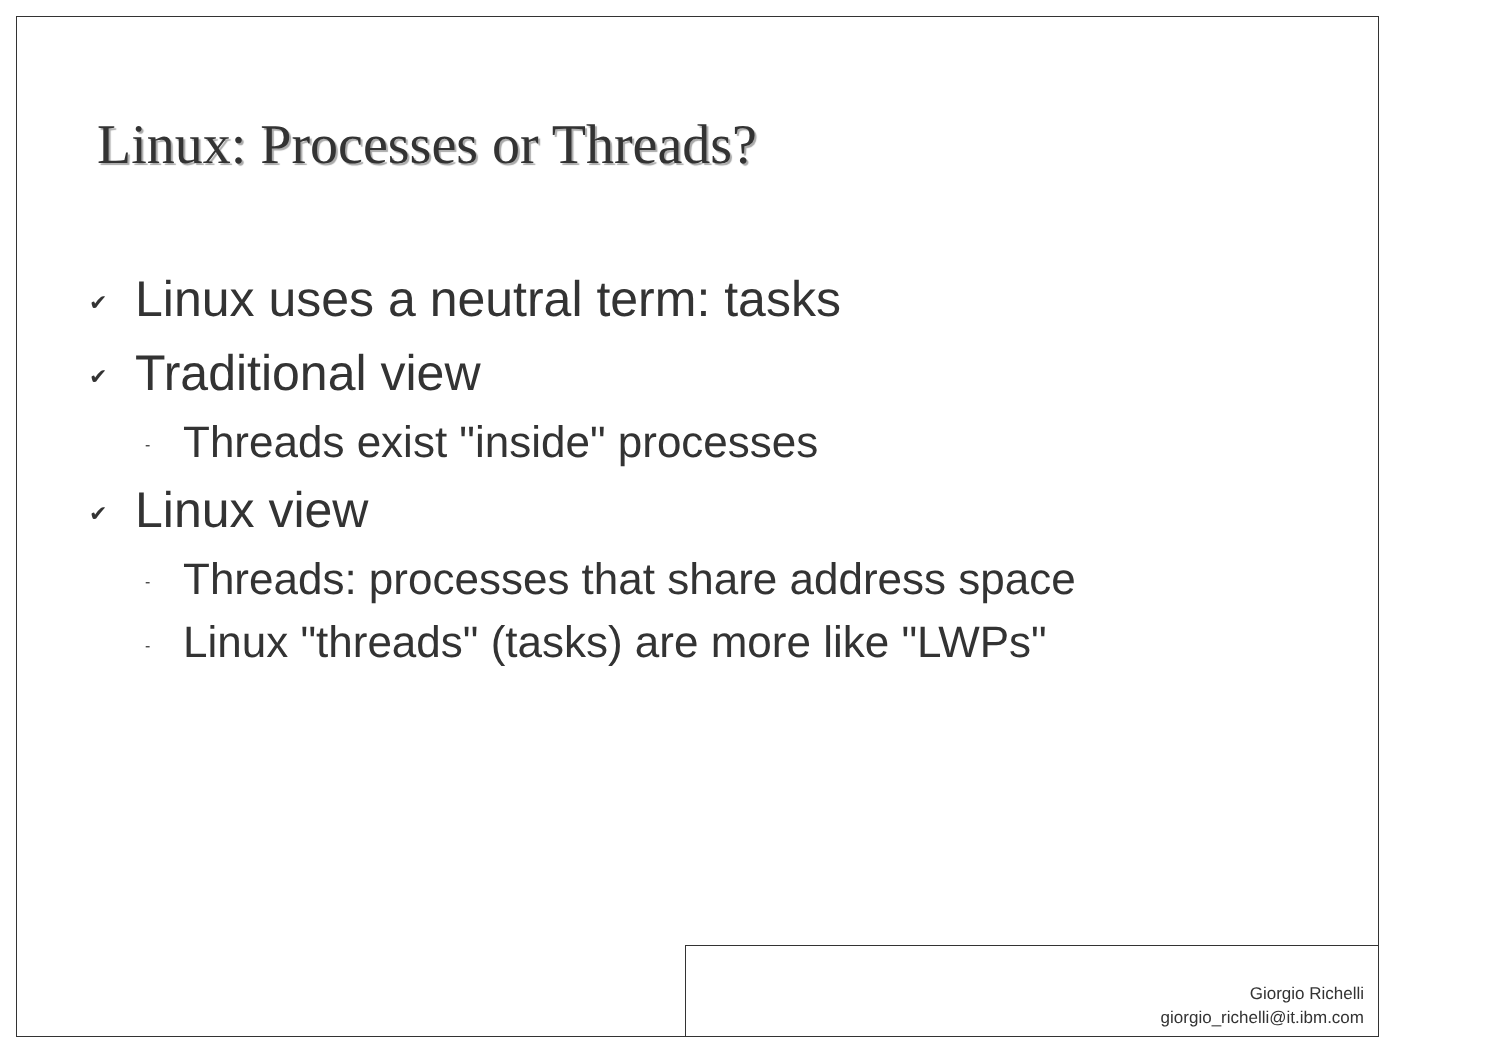Linux: Processes or Threads?
✔ Linux uses a neutral term: tasks
✔ Traditional view
- Threads exist "inside" processes
✔ Linux view
- Threads: processes that share address space
- Linux "threads" (tasks) are more like "LWPs"
Giorgio Richelli
giorgio_richelli@it.ibm.com